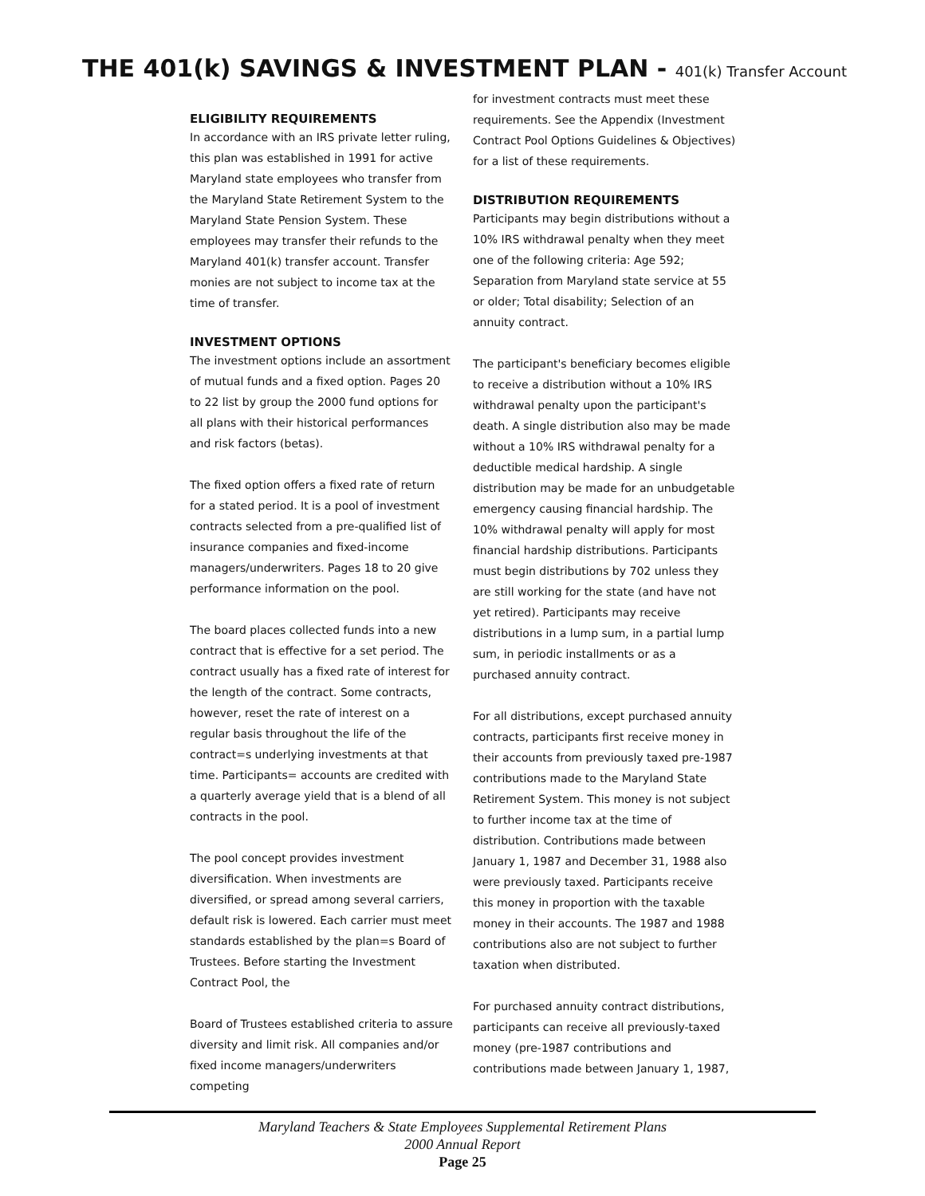THE 401(k) SAVINGS & INVESTMENT PLAN - 401(k) Transfer Account
ELIGIBILITY REQUIREMENTS
In accordance with an IRS private letter ruling, this plan was established in 1991 for active Maryland state employees who transfer from the Maryland State Retirement System to the Maryland State Pension System. These employees may transfer their refunds to the Maryland 401(k) transfer account. Transfer monies are not subject to income tax at the time of transfer.
INVESTMENT OPTIONS
The investment options include an assortment of mutual funds and a fixed option. Pages 20 to 22 list by group the 2000 fund options for all plans with their historical performances and risk factors (betas).
The fixed option offers a fixed rate of return for a stated period. It is a pool of investment contracts selected from a pre-qualified list of insurance companies and fixed-income managers/underwriters. Pages 18 to 20 give performance information on the pool.
The board places collected funds into a new contract that is effective for a set period. The contract usually has a fixed rate of interest for the length of the contract. Some contracts, however, reset the rate of interest on a regular basis throughout the life of the contract=s underlying investments at that time. Participants= accounts are credited with a quarterly average yield that is a blend of all contracts in the pool.
The pool concept provides investment diversification. When investments are diversified, or spread among several carriers, default risk is lowered. Each carrier must meet standards established by the plan=s Board of Trustees. Before starting the Investment Contract Pool, the
Board of Trustees established criteria to assure diversity and limit risk. All companies and/or fixed income managers/underwriters competing
for investment contracts must meet these requirements. See the Appendix (Investment Contract Pool Options Guidelines & Objectives) for a list of these requirements.
DISTRIBUTION REQUIREMENTS
Participants may begin distributions without a 10% IRS withdrawal penalty when they meet one of the following criteria: Age 592; Separation from Maryland state service at 55 or older; Total disability; Selection of an annuity contract.
The participant's beneficiary becomes eligible to receive a distribution without a 10% IRS withdrawal penalty upon the participant's death. A single distribution also may be made without a 10% IRS withdrawal penalty for a deductible medical hardship. A single distribution may be made for an unbudgetable emergency causing financial hardship. The 10% withdrawal penalty will apply for most financial hardship distributions. Participants must begin distributions by 702 unless they are still working for the state (and have not yet retired). Participants may receive distributions in a lump sum, in a partial lump sum, in periodic installments or as a purchased annuity contract.
For all distributions, except purchased annuity contracts, participants first receive money in their accounts from previously taxed pre-1987 contributions made to the Maryland State Retirement System. This money is not subject to further income tax at the time of distribution. Contributions made between January 1, 1987 and December 31, 1988 also were previously taxed. Participants receive this money in proportion with the taxable money in their accounts. The 1987 and 1988 contributions also are not subject to further taxation when distributed.
For purchased annuity contract distributions, participants can receive all previously-taxed money (pre-1987 contributions and contributions made between January 1, 1987,
Maryland Teachers & State Employees Supplemental Retirement Plans
2000 Annual Report
Page 25